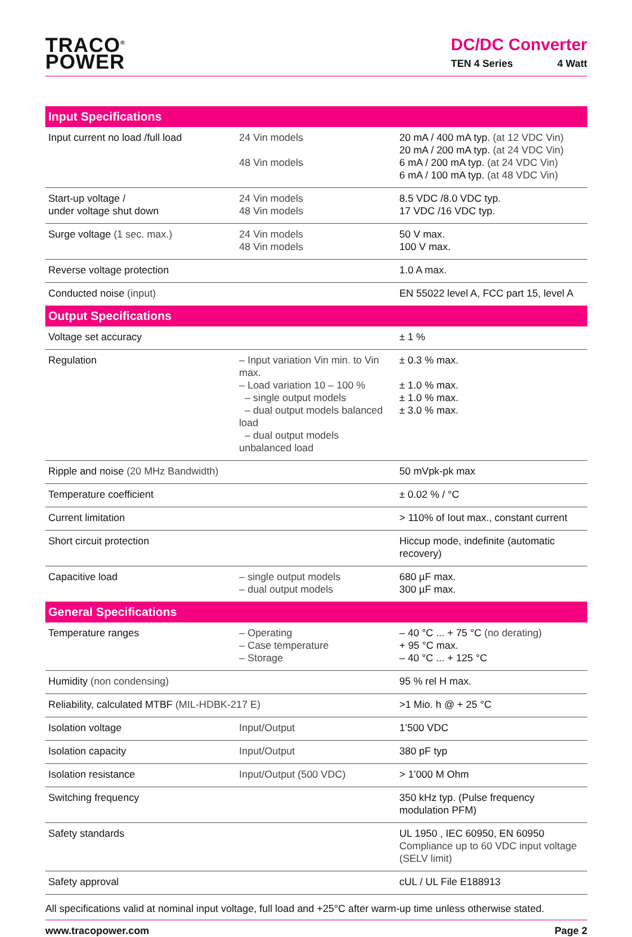TRACO<sup>®</sup>
POWER
DC/DC Converter
TEN 4 Series 4 Watt
| Input Specifications | | |
| --- | --- | --- |
| Input current no load /full load | 24 Vin models 48 Vin models | 20 mA / 400 mA typ. (at 12 VDC Vin) 20 mA / 200 mA typ. (at 24 VDC Vin) 6 mA / 200 mA typ. (at 24 VDC Vin) 6 mA / 100 mA typ. (at 48 VDC Vin) |
| Start-up voltage / under voltage shut down | 24 Vin models 48 Vin models | 8.5 VDC /8.0 VDC typ. 17 VDC /16 VDC typ. |
| Surge voltage (1 sec. max.) | 24 Vin models 48 Vin models | 50 V max. 100 V max. |
| Reverse voltage protection | | 1.0 A max. |
| Conducted noise (input) | | EN 55022 level A, FCC part 15, level A |
| Output Specifications | | |
| Voltage set accuracy | | ± 1 % |
| Regulation | – Input variation Vin min. to Vin max. – Load variation 10 – 100 % – single output models – dual output models balanced load – dual output models unbalanced load | ± 0.3 % max. ± 1.0 % max. ± 1.0 % max. ± 3.0 % max. |
| Ripple and noise (20 MHz Bandwidth) | | 50 mVpk-pk max |
| Temperature coefficient | | ± 0.02 % / °C |
| Current limitation | | > 110% of Iout max., constant current |
| Short circuit protection | | Hiccup mode, indefinite (automatic recovery) |
| Capacitive load | – single output models – dual output models | 680 µF max. 300 µF max. |
| General Specifications | | |
| Temperature ranges | – Operating – Case temperature – Storage | – 40 °C ... + 75 °C (no derating) + 95 °C max. – 40 °C ... + 125 °C |
| Humidity (non condensing) | | 95 % rel H max. |
| Reliability, calculated MTBF (MIL-HDBK-217 E) | | >1 Mio. h @ + 25 °C |
| Isolation voltage | Input/Output | 1’500 VDC |
| Isolation capacity | Input/Output | 380 pF typ |
| Isolation resistance | Input/Output (500 VDC) | > 1’000 M Ohm |
| Switching frequency | | 350 kHz typ. (Pulse frequency modulation PFM) |
| Safety standards | | UL 1950 , IEC 60950, EN 60950 Compliance up to 60 VDC input voltage (SELV limit) |
| Safety approval | | cUL / UL File E188913 |
All specifications valid at nominal input voltage, full load and +25°C after warm-up time unless otherwise stated.
www.tracopower.com Page 2